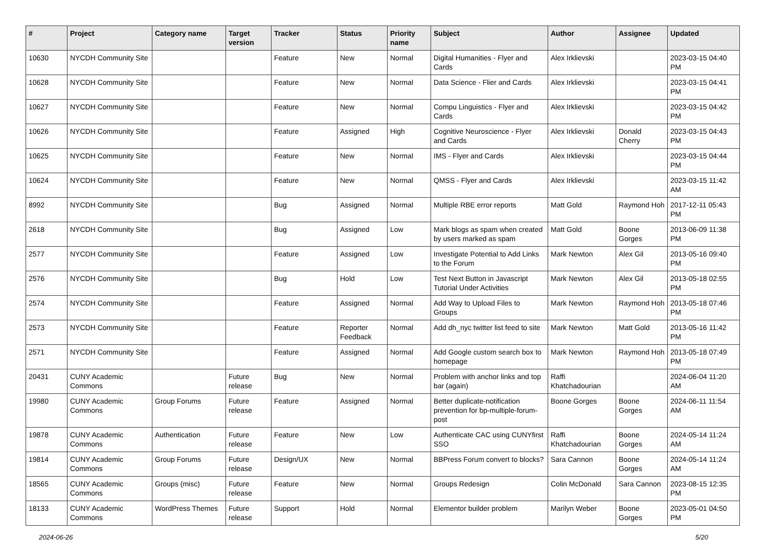| # | Project | Category name | Target version | Tracker | Status | Priority name | Subject | Author | Assignee | Updated |
| --- | --- | --- | --- | --- | --- | --- | --- | --- | --- | --- |
| 10630 | NYCDH Community Site | | | Feature | New | Normal | Digital Humanities - Flyer and Cards | Alex Irklievski | | 2023-03-15 04:40 PM |
| 10628 | NYCDH Community Site | | | Feature | New | Normal | Data Science - Flier and Cards | Alex Irklievski | | 2023-03-15 04:41 PM |
| 10627 | NYCDH Community Site | | | Feature | New | Normal | Compu Linguistics - Flyer and Cards | Alex Irklievski | | 2023-03-15 04:42 PM |
| 10626 | NYCDH Community Site | | | Feature | Assigned | High | Cognitive Neuroscience - Flyer and Cards | Alex Irklievski | Donald Cherry | 2023-03-15 04:43 PM |
| 10625 | NYCDH Community Site | | | Feature | New | Normal | IMS - Flyer and Cards | Alex Irklievski | | 2023-03-15 04:44 PM |
| 10624 | NYCDH Community Site | | | Feature | New | Normal | QMSS - Flyer and Cards | Alex Irklievski | | 2023-03-15 11:42 AM |
| 8992 | NYCDH Community Site | | | Bug | Assigned | Normal | Multiple RBE error reports | Matt Gold | Raymond Hoh | 2017-12-11 05:43 PM |
| 2618 | NYCDH Community Site | | | Bug | Assigned | Low | Mark blogs as spam when created by users marked as spam | Matt Gold | Boone Gorges | 2013-06-09 11:38 PM |
| 2577 | NYCDH Community Site | | | Feature | Assigned | Low | Investigate Potential to Add Links to the Forum | Mark Newton | Alex Gil | 2013-05-16 09:40 PM |
| 2576 | NYCDH Community Site | | | Bug | Hold | Low | Test Next Button in Javascript Tutorial Under Activities | Mark Newton | Alex Gil | 2013-05-18 02:55 PM |
| 2574 | NYCDH Community Site | | | Feature | Assigned | Normal | Add Way to Upload Files to Groups | Mark Newton | Raymond Hoh | 2013-05-18 07:46 PM |
| 2573 | NYCDH Community Site | | | Feature | Reporter Feedback | Normal | Add dh_nyc twitter list feed to site | Mark Newton | Matt Gold | 2013-05-16 11:42 PM |
| 2571 | NYCDH Community Site | | | Feature | Assigned | Normal | Add Google custom search box to homepage | Mark Newton | Raymond Hoh | 2013-05-18 07:49 PM |
| 20431 | CUNY Academic Commons | | Future release | Bug | New | Normal | Problem with anchor links and top bar (again) | Raffi Khatchadourian | | 2024-06-04 11:20 AM |
| 19980 | CUNY Academic Commons | Group Forums | Future release | Feature | Assigned | Normal | Better duplicate-notification prevention for bp-multiple-forum-post | Boone Gorges | Boone Gorges | 2024-06-11 11:54 AM |
| 19878 | CUNY Academic Commons | Authentication | Future release | Feature | New | Low | Authenticate CAC using CUNYfirst SSO | Raffi Khatchadourian | Boone Gorges | 2024-05-14 11:24 AM |
| 19814 | CUNY Academic Commons | Group Forums | Future release | Design/UX | New | Normal | BBPress Forum convert to blocks? | Sara Cannon | Boone Gorges | 2024-05-14 11:24 AM |
| 18565 | CUNY Academic Commons | Groups (misc) | Future release | Feature | New | Normal | Groups Redesign | Colin McDonald | Sara Cannon | 2023-08-15 12:35 PM |
| 18133 | CUNY Academic Commons | WordPress Themes | Future release | Support | Hold | Normal | Elementor builder problem | Marilyn Weber | Boone Gorges | 2023-05-01 04:50 PM |
2024-06-26 5/20